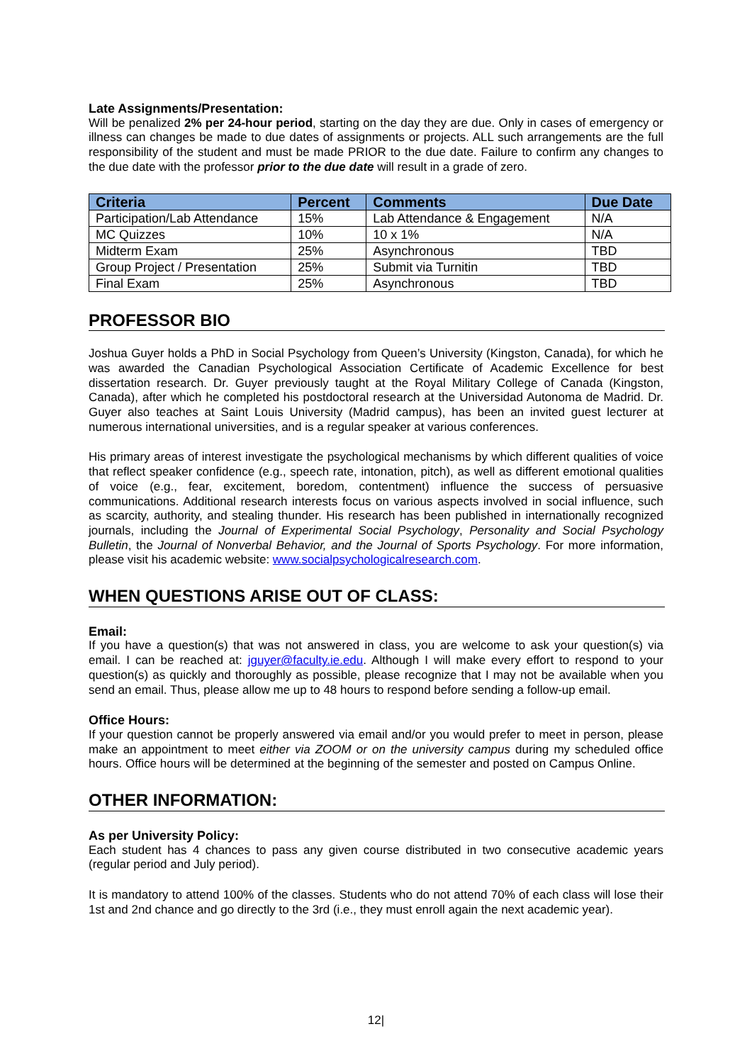Late Assignments/Presentation:
Will be penalized 2% per 24-hour period, starting on the day they are due. Only in cases of emergency or illness can changes be made to due dates of assignments or projects. ALL such arrangements are the full responsibility of the student and must be made PRIOR to the due date. Failure to confirm any changes to the due date with the professor prior to the due date will result in a grade of zero.
| Criteria | Percent | Comments | Due Date |
| --- | --- | --- | --- |
| Participation/Lab Attendance | 15% | Lab Attendance & Engagement | N/A |
| MC Quizzes | 10% | 10 x 1% | N/A |
| Midterm Exam | 25% | Asynchronous | TBD |
| Group Project / Presentation | 25% | Submit via Turnitin | TBD |
| Final Exam | 25% | Asynchronous | TBD |
PROFESSOR BIO
Joshua Guyer holds a PhD in Social Psychology from Queen’s University (Kingston, Canada), for which he was awarded the Canadian Psychological Association Certificate of Academic Excellence for best dissertation research. Dr. Guyer previously taught at the Royal Military College of Canada (Kingston, Canada), after which he completed his postdoctoral research at the Universidad Autonoma de Madrid. Dr. Guyer also teaches at Saint Louis University (Madrid campus), has been an invited guest lecturer at numerous international universities, and is a regular speaker at various conferences.
His primary areas of interest investigate the psychological mechanisms by which different qualities of voice that reflect speaker confidence (e.g., speech rate, intonation, pitch), as well as different emotional qualities of voice (e.g., fear, excitement, boredom, contentment) influence the success of persuasive communications. Additional research interests focus on various aspects involved in social influence, such as scarcity, authority, and stealing thunder. His research has been published in internationally recognized journals, including the Journal of Experimental Social Psychology, Personality and Social Psychology Bulletin, the Journal of Nonverbal Behavior, and the Journal of Sports Psychology. For more information, please visit his academic website: www.socialpsychologicalresearch.com.
WHEN QUESTIONS ARISE OUT OF CLASS:
Email:
If you have a question(s) that was not answered in class, you are welcome to ask your question(s) via email. I can be reached at: jguyer@faculty.ie.edu. Although I will make every effort to respond to your question(s) as quickly and thoroughly as possible, please recognize that I may not be available when you send an email. Thus, please allow me up to 48 hours to respond before sending a follow-up email.
Office Hours:
If your question cannot be properly answered via email and/or you would prefer to meet in person, please make an appointment to meet either via ZOOM or on the university campus during my scheduled office hours. Office hours will be determined at the beginning of the semester and posted on Campus Online.
OTHER INFORMATION:
As per University Policy:
Each student has 4 chances to pass any given course distributed in two consecutive academic years (regular period and July period).
It is mandatory to attend 100% of the classes. Students who do not attend 70% of each class will lose their 1st and 2nd chance and go directly to the 3rd (i.e., they must enroll again the next academic year).
12|